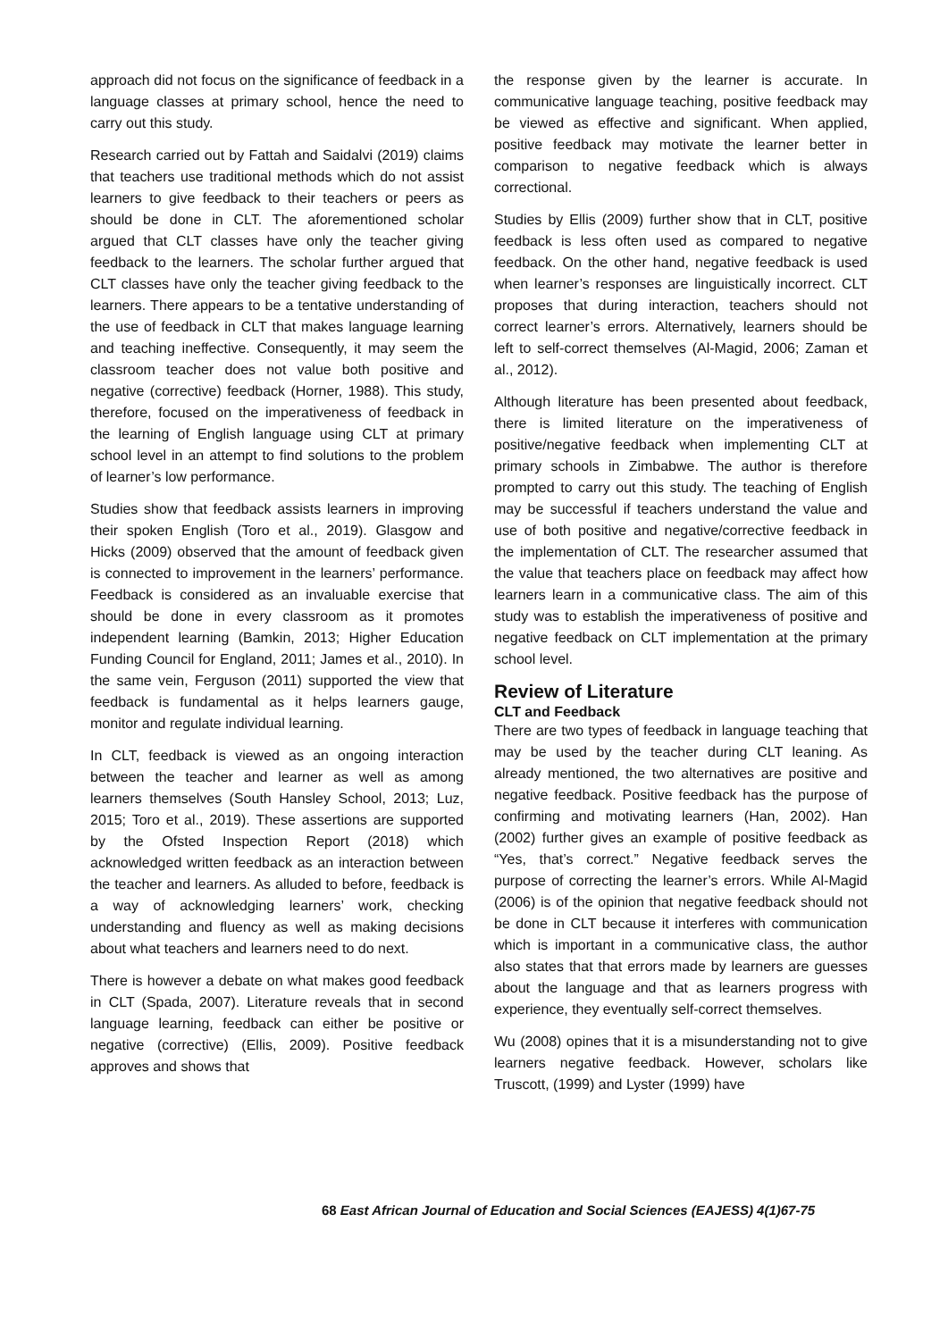approach did not focus on the significance of feedback in a language classes at primary school, hence the need to carry out this study.
Research carried out by Fattah and Saidalvi (2019) claims that teachers use traditional methods which do not assist learners to give feedback to their teachers or peers as should be done in CLT. The aforementioned scholar argued that CLT classes have only the teacher giving feedback to the learners. The scholar further argued that CLT classes have only the teacher giving feedback to the learners. There appears to be a tentative understanding of the use of feedback in CLT that makes language learning and teaching ineffective. Consequently, it may seem the classroom teacher does not value both positive and negative (corrective) feedback (Horner, 1988). This study, therefore, focused on the imperativeness of feedback in the learning of English language using CLT at primary school level in an attempt to find solutions to the problem of learner’s low performance.
Studies show that feedback assists learners in improving their spoken English (Toro et al., 2019). Glasgow and Hicks (2009) observed that the amount of feedback given is connected to improvement in the learners’ performance. Feedback is considered as an invaluable exercise that should be done in every classroom as it promotes independent learning (Bamkin, 2013; Higher Education Funding Council for England, 2011; James et al., 2010). In the same vein, Ferguson (2011) supported the view that feedback is fundamental as it helps learners gauge, monitor and regulate individual learning.
In CLT, feedback is viewed as an ongoing interaction between the teacher and learner as well as among learners themselves (South Hansley School, 2013; Luz, 2015; Toro et al., 2019). These assertions are supported by the Ofsted Inspection Report (2018) which acknowledged written feedback as an interaction between the teacher and learners. As alluded to before, feedback is a way of acknowledging learners’ work, checking understanding and fluency as well as making decisions about what teachers and learners need to do next.
There is however a debate on what makes good feedback in CLT (Spada, 2007). Literature reveals that in second language learning, feedback can either be positive or negative (corrective) (Ellis, 2009). Positive feedback approves and shows that
the response given by the learner is accurate. In communicative language teaching, positive feedback may be viewed as effective and significant. When applied, positive feedback may motivate the learner better in comparison to negative feedback which is always correctional.
Studies by Ellis (2009) further show that in CLT, positive feedback is less often used as compared to negative feedback. On the other hand, negative feedback is used when learner’s responses are linguistically incorrect. CLT proposes that during interaction, teachers should not correct learner’s errors. Alternatively, learners should be left to self-correct themselves (Al-Magid, 2006; Zaman et al., 2012).
Although literature has been presented about feedback, there is limited literature on the imperativeness of positive/negative feedback when implementing CLT at primary schools in Zimbabwe. The author is therefore prompted to carry out this study. The teaching of English may be successful if teachers understand the value and use of both positive and negative/corrective feedback in the implementation of CLT. The researcher assumed that the value that teachers place on feedback may affect how learners learn in a communicative class. The aim of this study was to establish the imperativeness of positive and negative feedback on CLT implementation at the primary school level.
Review of Literature
CLT and Feedback
There are two types of feedback in language teaching that may be used by the teacher during CLT leaning. As already mentioned, the two alternatives are positive and negative feedback. Positive feedback has the purpose of confirming and motivating learners (Han, 2002). Han (2002) further gives an example of positive feedback as “Yes, that’s correct.” Negative feedback serves the purpose of correcting the learner’s errors. While Al-Magid (2006) is of the opinion that negative feedback should not be done in CLT because it interferes with communication which is important in a communicative class, the author also states that that errors made by learners are guesses about the language and that as learners progress with experience, they eventually self-correct themselves.
Wu (2008) opines that it is a misunderstanding not to give learners negative feedback. However, scholars like Truscott, (1999) and Lyster (1999) have
68 East African Journal of Education and Social Sciences (EAJESS) 4(1)67-75